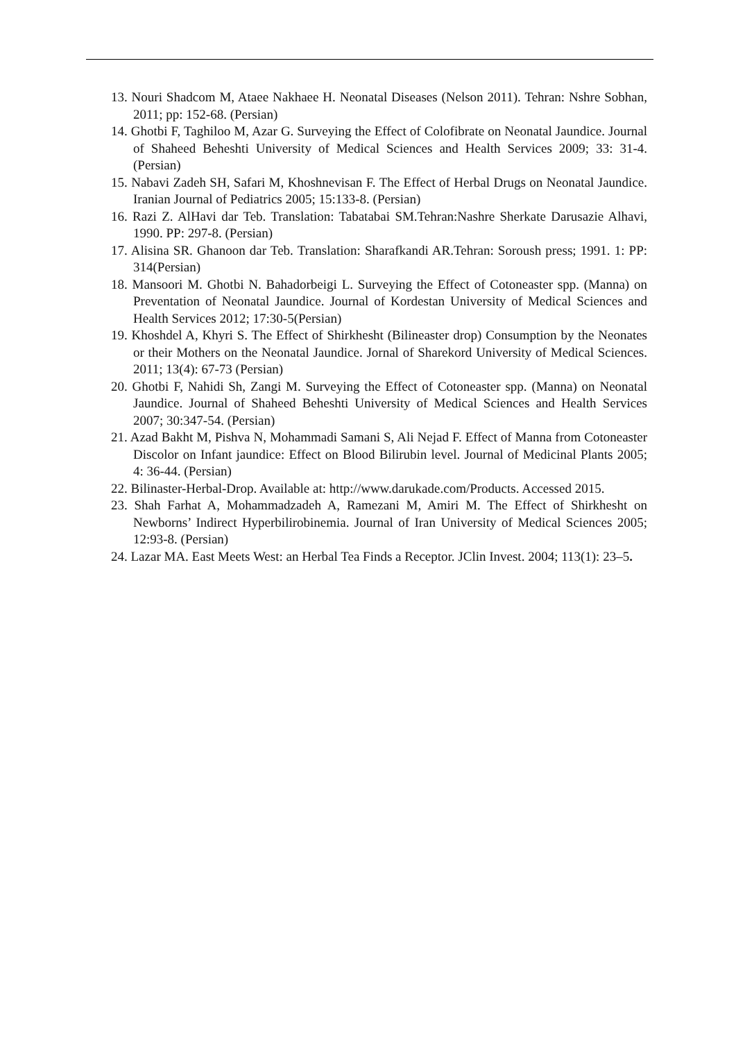13. Nouri Shadcom M, Ataee Nakhaee H. Neonatal Diseases (Nelson 2011). Tehran: Nshre Sobhan, 2011; pp: 152-68. (Persian)
14. Ghotbi F, Taghiloo M, Azar G. Surveying the Effect of Colofibrate on Neonatal Jaundice. Journal of Shaheed Beheshti University of Medical Sciences and Health Services 2009; 33: 31-4. (Persian)
15. Nabavi Zadeh SH, Safari M, Khoshnevisan F. The Effect of Herbal Drugs on Neonatal Jaundice. Iranian Journal of Pediatrics 2005; 15:133-8. (Persian)
16. Razi Z. AlHavi dar Teb. Translation: Tabatabai SM.Tehran:Nashre Sherkate Darusazie Alhavi, 1990. PP: 297-8. (Persian)
17. Alisina SR. Ghanoon dar Teb. Translation: Sharafkandi AR.Tehran: Soroush press; 1991. 1: PP: 314(Persian)
18. Mansoori M. Ghotbi N. Bahadorbeigi L. Surveying the Effect of Cotoneaster spp. (Manna) on Preventation of Neonatal Jaundice. Journal of Kordestan University of Medical Sciences and Health Services 2012; 17:30-5(Persian)
19. Khoshdel A, Khyri S. The Effect of Shirkhesht (Bilineaster drop) Consumption by the Neonates or their Mothers on the Neonatal Jaundice. Jornal of Sharekord University of Medical Sciences. 2011; 13(4): 67-73 (Persian)
20. Ghotbi F, Nahidi Sh, Zangi M. Surveying the Effect of Cotoneaster spp. (Manna) on Neonatal Jaundice. Journal of Shaheed Beheshti University of Medical Sciences and Health Services 2007; 30:347-54. (Persian)
21. Azad Bakht M, Pishva N, Mohammadi Samani S, Ali Nejad F. Effect of Manna from Cotoneaster Discolor on Infant jaundice: Effect on Blood Bilirubin level. Journal of Medicinal Plants 2005; 4: 36-44. (Persian)
22. Bilinaster-Herbal-Drop. Available at: http://www.darukade.com/Products. Accessed 2015.
23. Shah Farhat A, Mohammadzadeh A, Ramezani M, Amiri M. The Effect of Shirkhesht on Newborns’ Indirect Hyperbilirobinemia. Journal of Iran University of Medical Sciences 2005; 12:93-8. (Persian)
24. Lazar MA. East Meets West: an Herbal Tea Finds a Receptor. JClin Invest. 2004; 113(1): 23–5.